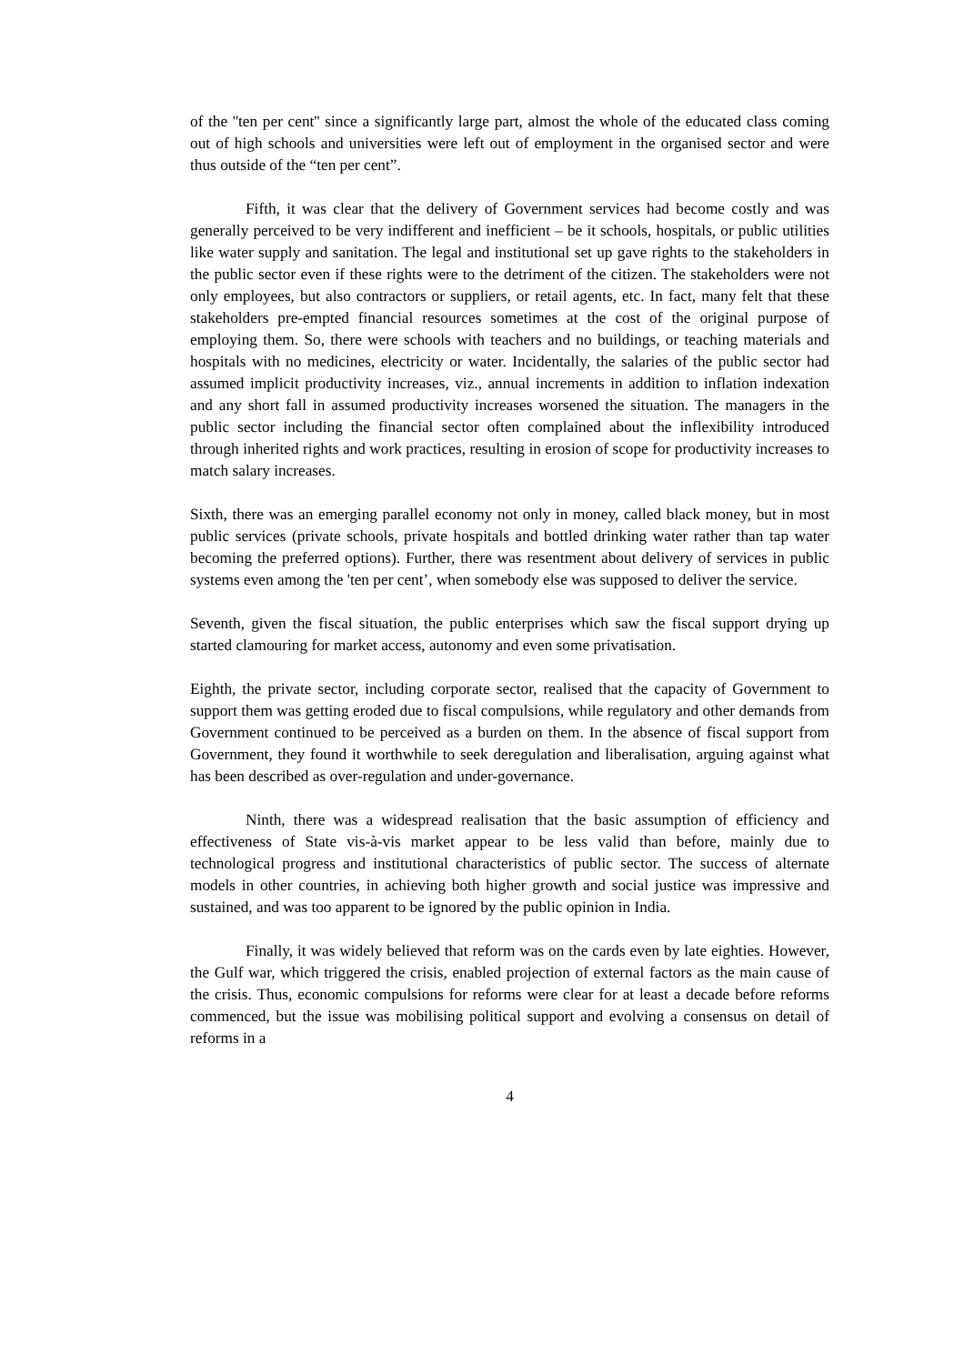of the ''ten per cent'' since a significantly large part, almost the whole of the educated class coming out of high schools and universities were left out of employment in the organised sector and were thus outside of the “ten per cent”.
Fifth, it was clear that the delivery of Government services had become costly and was generally perceived to be very indifferent and inefficient – be it schools, hospitals, or public utilities like water supply and sanitation. The legal and institutional set up gave rights to the stakeholders in the public sector even if these rights were to the detriment of the citizen. The stakeholders were not only employees, but also contractors or suppliers, or retail agents, etc. In fact, many felt that these stakeholders pre-empted financial resources sometimes at the cost of the original purpose of employing them. So, there were schools with teachers and no buildings, or teaching materials and hospitals with no medicines, electricity or water. Incidentally, the salaries of the public sector had assumed implicit productivity increases, viz., annual increments in addition to inflation indexation and any short fall in assumed productivity increases worsened the situation. The managers in the public sector including the financial sector often complained about the inflexibility introduced through inherited rights and work practices, resulting in erosion of scope for productivity increases to match salary increases.
Sixth, there was an emerging parallel economy not only in money, called black money, but in most public services (private schools, private hospitals and bottled drinking water rather than tap water becoming the preferred options). Further, there was resentment about delivery of services in public systems even among the 'ten per cent’, when somebody else was supposed to deliver the service.
Seventh, given the fiscal situation, the public enterprises which saw the fiscal support drying up started clamouring for market access, autonomy and even some privatisation.
Eighth, the private sector, including corporate sector, realised that the capacity of Government to support them was getting eroded due to fiscal compulsions, while regulatory and other demands from Government continued to be perceived as a burden on them. In the absence of fiscal support from Government, they found it worthwhile to seek deregulation and liberalisation, arguing against what has been described as over-regulation and under-governance.
Ninth, there was a widespread realisation that the basic assumption of efficiency and effectiveness of State vis-à-vis market appear to be less valid than before, mainly due to technological progress and institutional characteristics of public sector. The success of alternate models in other countries, in achieving both higher growth and social justice was impressive and sustained, and was too apparent to be ignored by the public opinion in India.
Finally, it was widely believed that reform was on the cards even by late eighties. However, the Gulf war, which triggered the crisis, enabled projection of external factors as the main cause of the crisis. Thus, economic compulsions for reforms were clear for at least a decade before reforms commenced, but the issue was mobilising political support and evolving a consensus on detail of reforms in a
4